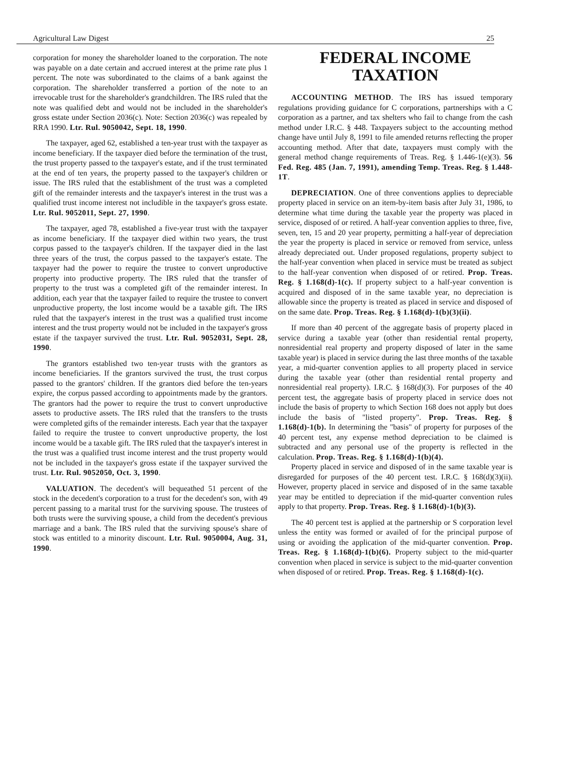Agricultural Law Digest 25
corporation for money the shareholder loaned to the corporation. The note was payable on a date certain and accrued interest at the prime rate plus 1 percent. The note was subordinated to the claims of a bank against the corporation. The shareholder transferred a portion of the note to an irrevocable trust for the shareholder's grandchildren. The IRS ruled that the note was qualified debt and would not be included in the shareholder's gross estate under Section 2036(c). Note: Section 2036(c) was repealed by RRA 1990. Ltr. Rul. 9050042, Sept. 18, 1990.
The taxpayer, aged 62, established a ten-year trust with the taxpayer as income beneficiary. If the taxpayer died before the termination of the trust, the trust property passed to the taxpayer's estate, and if the trust terminated at the end of ten years, the property passed to the taxpayer's children or issue. The IRS ruled that the establishment of the trust was a completed gift of the remainder interests and the taxpayer's interest in the trust was a qualified trust income interest not includible in the taxpayer's gross estate. Ltr. Rul. 9052011, Sept. 27, 1990.
The taxpayer, aged 78, established a five-year trust with the taxpayer as income beneficiary. If the taxpayer died within two years, the trust corpus passed to the taxpayer's children. If the taxpayer died in the last three years of the trust, the corpus passed to the taxpayer's estate. The taxpayer had the power to require the trustee to convert unproductive property into productive property. The IRS ruled that the transfer of property to the trust was a completed gift of the remainder interest. In addition, each year that the taxpayer failed to require the trustee to convert unproductive property, the lost income would be a taxable gift. The IRS ruled that the taxpayer's interest in the trust was a qualified trust income interest and the trust property would not be included in the taxpayer's gross estate if the taxpayer survived the trust. Ltr. Rul. 9052031, Sept. 28, 1990.
The grantors established two ten-year trusts with the grantors as income beneficiaries. If the grantors survived the trust, the trust corpus passed to the grantors' children. If the grantors died before the ten-years expire, the corpus passed according to appointments made by the grantors. The grantors had the power to require the trust to convert unproductive assets to productive assets. The IRS ruled that the transfers to the trusts were completed gifts of the remainder interests. Each year that the taxpayer failed to require the trustee to convert unproductive property, the lost income would be a taxable gift. The IRS ruled that the taxpayer's interest in the trust was a qualified trust income interest and the trust property would not be included in the taxpayer's gross estate if the taxpayer survived the trust. Ltr. Rul. 9052050, Oct. 3, 1990.
VALUATION. The decedent's will bequeathed 51 percent of the stock in the decedent's corporation to a trust for the decedent's son, with 49 percent passing to a marital trust for the surviving spouse. The trustees of both trusts were the surviving spouse, a child from the decedent's previous marriage and a bank. The IRS ruled that the surviving spouse's share of stock was entitled to a minority discount. Ltr. Rul. 9050004, Aug. 31, 1990.
FEDERAL INCOME
TAXATION
ACCOUNTING METHOD. The IRS has issued temporary regulations providing guidance for C corporations, partnerships with a C corporation as a partner, and tax shelters who fail to change from the cash method under I.R.C. § 448. Taxpayers subject to the accounting method change have until July 8, 1991 to file amended returns reflecting the proper accounting method. After that date, taxpayers must comply with the general method change requirements of Treas. Reg. § 1.446-1(e)(3). 56 Fed. Reg. 485 (Jan. 7, 1991), amending Temp. Treas. Reg. § 1.448-1T.
DEPRECIATION. One of three conventions applies to depreciable property placed in service on an item-by-item basis after July 31, 1986, to determine what time during the taxable year the property was placed in service, disposed of or retired. A half-year convention applies to three, five, seven, ten, 15 and 20 year property, permitting a half-year of depreciation the year the property is placed in service or removed from service, unless already depreciated out. Under proposed regulations, property subject to the half-year convention when placed in service must be treated as subject to the half-year convention when disposed of or retired. Prop. Treas. Reg. § 1.168(d)-1(c). If property subject to a half-year convention is acquired and disposed of in the same taxable year, no depreciation is allowable since the property is treated as placed in service and disposed of on the same date. Prop. Treas. Reg. § 1.168(d)-1(b)(3)(ii).
If more than 40 percent of the aggregate basis of property placed in service during a taxable year (other than residential rental property, nonresidential real property and property disposed of later in the same taxable year) is placed in service during the last three months of the taxable year, a mid-quarter convention applies to all property placed in service during the taxable year (other than residential rental property and nonresidential real property). I.R.C. § 168(d)(3). For purposes of the 40 percent test, the aggregate basis of property placed in service does not include the basis of property to which Section 168 does not apply but does include the basis of "listed property". Prop. Treas. Reg. § 1.168(d)-1(b). In determining the "basis" of property for purposes of the 40 percent test, any expense method depreciation to be claimed is subtracted and any personal use of the property is reflected in the calculation. Prop. Treas. Reg. § 1.168(d)-1(b)(4).
Property placed in service and disposed of in the same taxable year is disregarded for purposes of the 40 percent test. I.R.C. § 168(d)(3)(ii). However, property placed in service and disposed of in the same taxable year may be entitled to depreciation if the mid-quarter convention rules apply to that property. Prop. Treas. Reg. § 1.168(d)-1(b)(3).
The 40 percent test is applied at the partnership or S corporation level unless the entity was formed or availed of for the principal purpose of using or avoiding the application of the mid-quarter convention. Prop. Treas. Reg. § 1.168(d)-1(b)(6). Property subject to the mid-quarter convention when placed in service is subject to the mid-quarter convention when disposed of or retired. Prop. Treas. Reg. § 1.168(d)-1(c).